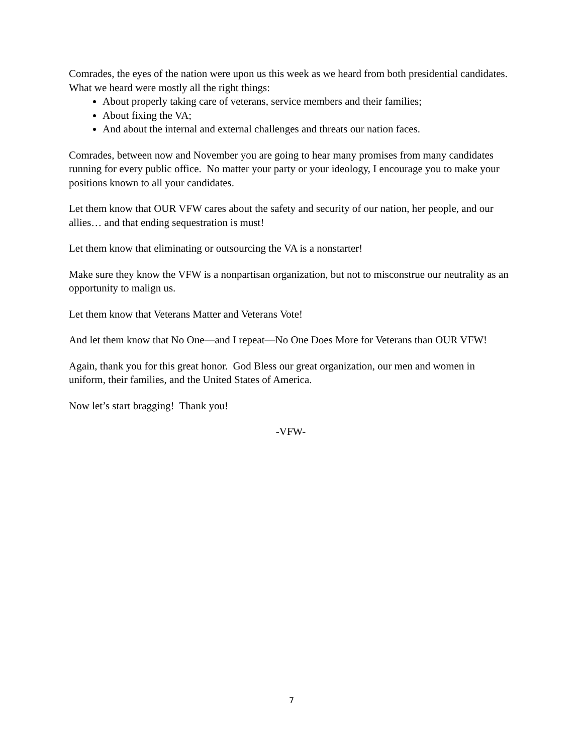Comrades, the eyes of the nation were upon us this week as we heard from both presidential candidates. What we heard were mostly all the right things:
About properly taking care of veterans, service members and their families;
About fixing the VA;
And about the internal and external challenges and threats our nation faces.
Comrades, between now and November you are going to hear many promises from many candidates running for every public office. No matter your party or your ideology, I encourage you to make your positions known to all your candidates.
Let them know that OUR VFW cares about the safety and security of our nation, her people, and our allies… and that ending sequestration is must!
Let them know that eliminating or outsourcing the VA is a nonstarter!
Make sure they know the VFW is a nonpartisan organization, but not to misconstrue our neutrality as an opportunity to malign us.
Let them know that Veterans Matter and Veterans Vote!
And let them know that No One—and I repeat—No One Does More for Veterans than OUR VFW!
Again, thank you for this great honor. God Bless our great organization, our men and women in uniform, their families, and the United States of America.
Now let’s start bragging! Thank you!
-VFW-
7